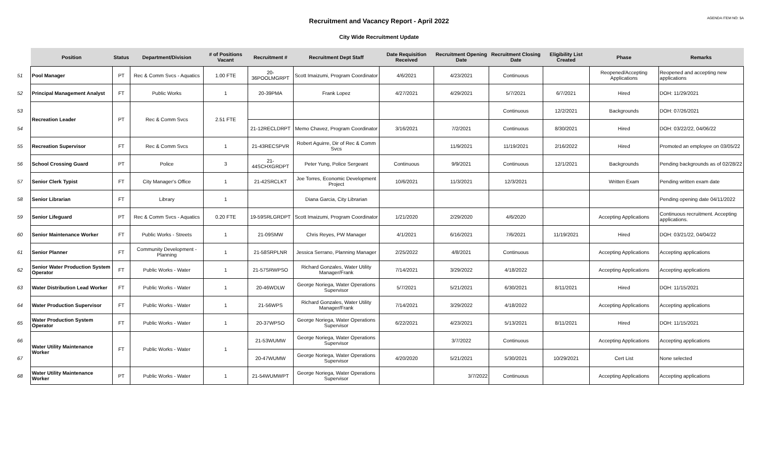AGENDA ITEM NO: 5A
Recruitment and Vacancy Report - April 2022
City Wide Recruitment Update
| | Position | Status | Department/Division | # of Positions Vacant | Recruitment # | Recruitment Dept Staff | Date Requisition Received | Recruitment Opening Date | Recruitment Closing Date | Eligibility List Created | Phase | Remarks |
| --- | --- | --- | --- | --- | --- | --- | --- | --- | --- | --- | --- | --- |
| 51 | Pool Manager | PT | Rec & Comm Svcs - Aquatics | 1.00 FTE | 20-36POOLMGRPT | Scott Imaizumi, Program Coordinator | 4/6/2021 | 4/23/2021 | Continuous | | Reopened/Accepting Applications | Reopened and accepting new applications |
| 52 | Principal Management Analyst | FT | Public Works | 1 | 20-39PMA | Frank Lopez | 4/27/2021 | 4/29/2021 | 5/7/2021 | 6/7/2021 | Hired | DOH: 11/29/2021 |
| 53 | Recreation Leader | PT | Rec & Comm Svcs | 2.51 FTE | | | | | Continuous | 12/2/2021 | Backgrounds | DOH: 07/26/2021 |
| 54 | | | | | 21-12RECLDRPT | Memo Chavez, Program Coordinator | 3/16/2021 | 7/2/2021 | Continuous | 8/30/2021 | Hired | DOH: 03/22/22, 04/06/22 |
| 55 | Recreation Supervisor | FT | Rec & Comm Svcs | 1 | 21-43RECSPVR | Robert Aguirre, Dir of Rec & Comm Svcs | | 11/9/2021 | 11/19/2021 | 2/16/2022 | Hired | Promoted an employee on 03/05/22 |
| 56 | School Crossing Guard | PT | Police | 3 | 21-44SCHXGRDPT | Peter Yung, Police Sergeant | Continuous | 9/9/2021 | Continuous | 12/1/2021 | Backgrounds | Pending backgrounds as of 02/28/22 |
| 57 | Senior Clerk Typist | FT | City Manager's Office | 1 | 21-42SRCLKT | Joe Torres, Economic Development Project | 10/6/2021 | 11/3/2021 | 12/3/2021 | | Written Exam | Pending written exam date |
| 58 | Senior Librarian | FT | Library | 1 | | Diana Garcia, City Librarian | | | | | | Pending opening date 04/11/2022 |
| 59 | Senior Lifeguard | PT | Rec & Comm Svcs - Aquatics | 0.20 FTE | 19-59SRLGRDPT | Scott Imaizumi, Program Coordinator | 1/21/2020 | 2/29/2020 | 4/6/2020 | | Accepting Applications | Continuous recruitment. Accepting applications. |
| 60 | Senior Maintenance Worker | FT | Public Works - Streets | 1 | 21-09SMW | Chris Reyes, PW Manager | 4/1/2021 | 6/16/2021 | 7/6/2021 | 11/19/2021 | Hired | DOH: 03/21/22, 04/04/22 |
| 61 | Senior Planner | FT | Community Development - Planning | 1 | 21-58SRPLNR | Jessica Serrano, Planning Manager | 2/25/2022 | 4/8/2021 | Continuous | | Accepting Applications | Accepting applications |
| 62 | Senior Water Production System Operator | FT | Public Works - Water | 1 | 21-57SRWPSO | Richard Gonzales, Water Utility Manager/Frank | 7/14/2021 | 3/29/2022 | 4/18/2022 | | Accepting Applications | Accepting applications |
| 63 | Water Distribution Lead Worker | FT | Public Works - Water | 1 | 20-46WDLW | George Noriega, Water Operations Supervisor | 5/7/2021 | 5/21/2021 | 6/30/2021 | 8/11/2021 | Hired | DOH: 11/15/2021 |
| 64 | Water Production Supervisor | FT | Public Works - Water | 1 | 21-56WPS | Richard Gonzales, Water Utility Manager/Frank | 7/14/2021 | 3/29/2022 | 4/18/2022 | | Accepting Applications | Accepting applications |
| 65 | Water Production System Operator | FT | Public Works - Water | 1 | 20-37WPSO | George Noriega, Water Operations Supervisor | 6/22/2021 | 4/23/2021 | 5/13/2021 | 8/11/2021 | Hired | DOH: 11/15/2021 |
| 66 | Water Utility Maintenance Worker | FT | Public Works - Water | 1 | 21-53WUMW | George Noriega, Water Operations Supervisor | | 3/7/2022 | Continuous | | Accepting Applications | Accepting applications |
| 67 | | | | | 20-47WUMW | George Noriega, Water Operations Supervisor | 4/20/2020 | 5/21/2021 | 5/30/2021 | 10/29/2021 | Cert List | None selected |
| 68 | Water Utility Maintenance Worker | PT | Public Works - Water | 1 | 21-54WUMWPT | George Noriega, Water Operations Supervisor | | 3/7/2022 | Continuous | | Accepting Applications | Accepting applications |